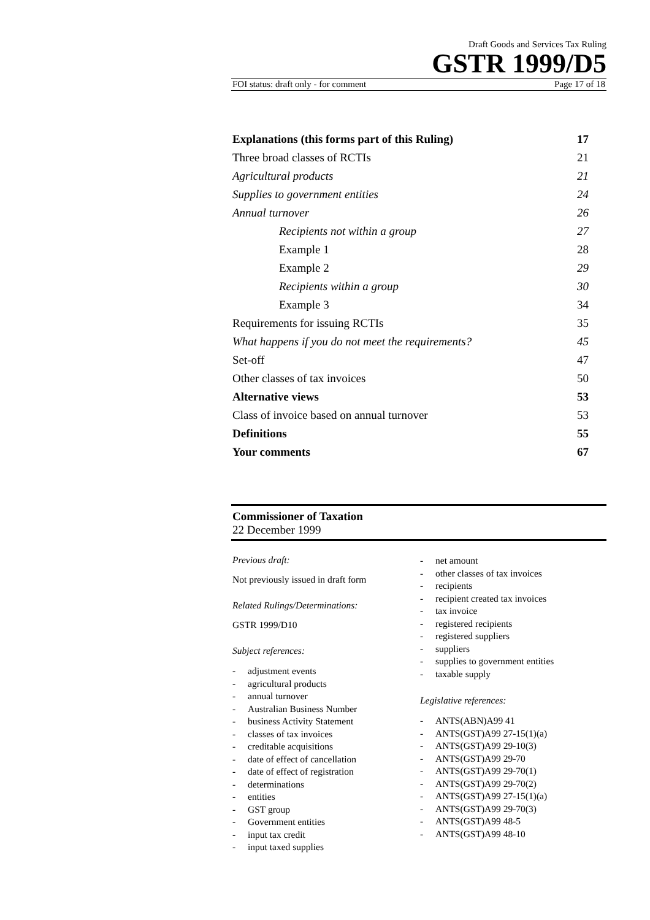Draft Goods and Services Tax Ruling
GSTR 1999/D5
FOI status: draft only - for comment Page 17 of 18
Explanations (this forms part of this Ruling) 17
Three broad classes of RCTIs 21
Agricultural products 21
Supplies to government entities 24
Annual turnover 26
Recipients not within a group 27
Example 1 28
Example 2 29
Recipients within a group 30
Example 3 34
Requirements for issuing RCTIs 35
What happens if you do not meet the requirements? 45
Set-off 47
Other classes of tax invoices 50
Alternative views 53
Class of invoice based on annual turnover 53
Definitions 55
Your comments 67
Commissioner of Taxation
22 December 1999
Previous draft:
Not previously issued in draft form
Related Rulings/Determinations:
GSTR 1999/D10
Subject references:
- adjustment events
- agricultural products
- annual turnover
- Australian Business Number
- business Activity Statement
- classes of tax invoices
- creditable acquisitions
- date of effect of cancellation
- date of effect of registration
- determinations
- entities
- GST group
- Government entities
- input tax credit
- input taxed supplies
- net amount
- other classes of tax invoices
- recipients
- recipient created tax invoices
- tax invoice
- registered recipients
- registered suppliers
- suppliers
- supplies to government entities
- taxable supply
Legislative references:
- ANTS(ABN)A99 41
- ANTS(GST)A99 27-15(1)(a)
- ANTS(GST)A99 29-10(3)
- ANTS(GST)A99 29-70
- ANTS(GST)A99 29-70(1)
- ANTS(GST)A99 29-70(2)
- ANTS(GST)A99 27-15(1)(a)
- ANTS(GST)A99 29-70(3)
- ANTS(GST)A99 48-5
- ANTS(GST)A99 48-10